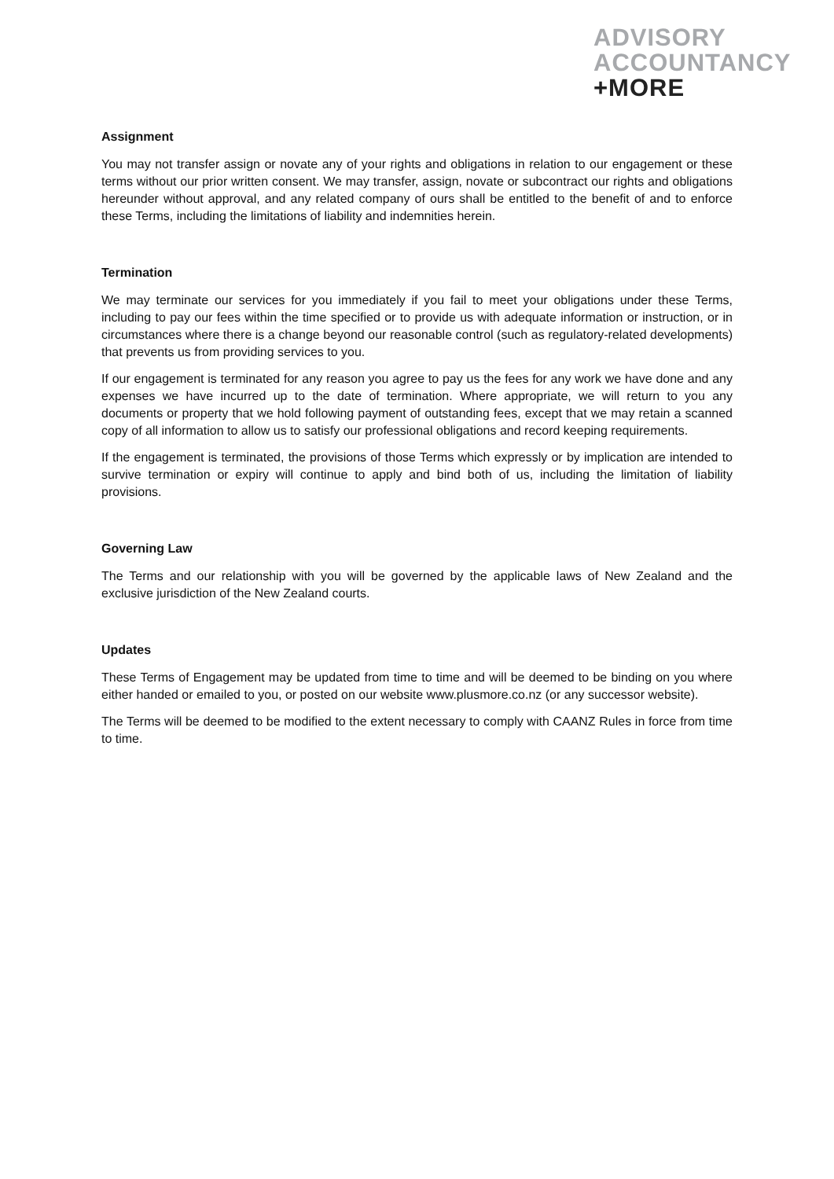ADVISORY
ACCOUNTANCY
+MORE
Assignment
You may not transfer assign or novate any of your rights and obligations in relation to our engagement or these terms without our prior written consent. We may transfer, assign, novate or subcontract our rights and obligations hereunder without approval, and any related company of ours shall be entitled to the benefit of and to enforce these Terms, including the limitations of liability and indemnities herein.
Termination
We may terminate our services for you immediately if you fail to meet your obligations under these Terms, including to pay our fees within the time specified or to provide us with adequate information or instruction, or in circumstances where there is a change beyond our reasonable control (such as regulatory-related developments) that prevents us from providing services to you.
If our engagement is terminated for any reason you agree to pay us the fees for any work we have done and any expenses we have incurred up to the date of termination. Where appropriate, we will return to you any documents or property that we hold following payment of outstanding fees, except that we may retain a scanned copy of all information to allow us to satisfy our professional obligations and record keeping requirements.
If the engagement is terminated, the provisions of those Terms which expressly or by implication are intended to survive termination or expiry will continue to apply and bind both of us, including the limitation of liability provisions.
Governing Law
The Terms and our relationship with you will be governed by the applicable laws of New Zealand and the exclusive jurisdiction of the New Zealand courts.
Updates
These Terms of Engagement may be updated from time to time and will be deemed to be binding on you where either handed or emailed to you, or posted on our website www.plusmore.co.nz (or any successor website).
The Terms will be deemed to be modified to the extent necessary to comply with CAANZ Rules in force from time to time.